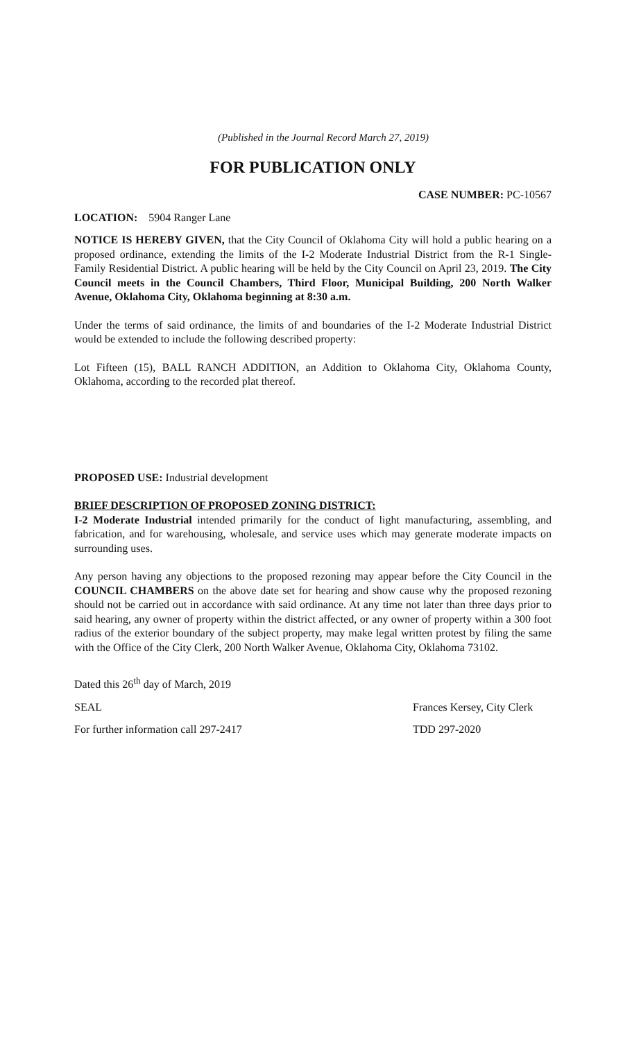(Published in the Journal Record March 27, 2019)
FOR PUBLICATION ONLY
CASE NUMBER: PC-10567
LOCATION: 5904 Ranger Lane
NOTICE IS HEREBY GIVEN, that the City Council of Oklahoma City will hold a public hearing on a proposed ordinance, extending the limits of the I-2 Moderate Industrial District from the R-1 Single-Family Residential District. A public hearing will be held by the City Council on April 23, 2019. The City Council meets in the Council Chambers, Third Floor, Municipal Building, 200 North Walker Avenue, Oklahoma City, Oklahoma beginning at 8:30 a.m.
Under the terms of said ordinance, the limits of and boundaries of the I-2 Moderate Industrial District would be extended to include the following described property:
Lot Fifteen (15), BALL RANCH ADDITION, an Addition to Oklahoma City, Oklahoma County, Oklahoma, according to the recorded plat thereof.
PROPOSED USE: Industrial development
BRIEF DESCRIPTION OF PROPOSED ZONING DISTRICT:
I-2 Moderate Industrial intended primarily for the conduct of light manufacturing, assembling, and fabrication, and for warehousing, wholesale, and service uses which may generate moderate impacts on surrounding uses.
Any person having any objections to the proposed rezoning may appear before the City Council in the COUNCIL CHAMBERS on the above date set for hearing and show cause why the proposed rezoning should not be carried out in accordance with said ordinance. At any time not later than three days prior to said hearing, any owner of property within the district affected, or any owner of property within a 300 foot radius of the exterior boundary of the subject property, may make legal written protest by filing the same with the Office of the City Clerk, 200 North Walker Avenue, Oklahoma City, Oklahoma 73102.
Dated this 26<sup>th</sup> day of March, 2019
SEAL Frances Kersey, City Clerk
For further information call 297-2417 TDD 297-2020